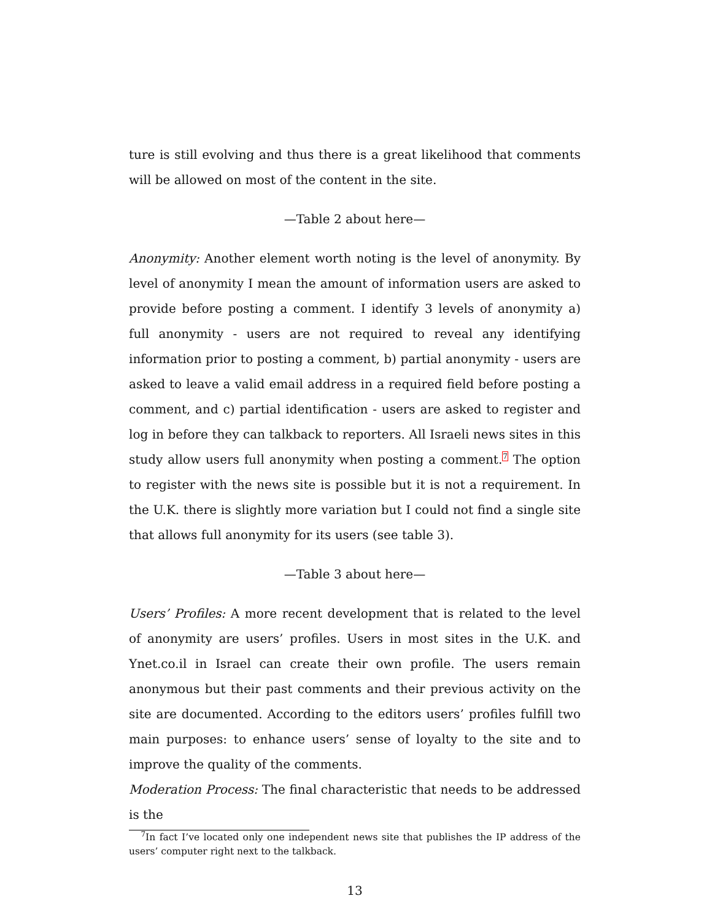ture is still evolving and thus there is a great likelihood that comments will be allowed on most of the content in the site.
—Table 2 about here—
Anonymity: Another element worth noting is the level of anonymity. By level of anonymity I mean the amount of information users are asked to provide before posting a comment. I identify 3 levels of anonymity a) full anonymity - users are not required to reveal any identifying information prior to posting a comment, b) partial anonymity - users are asked to leave a valid email address in a required field before posting a comment, and c) partial identification - users are asked to register and log in before they can talkback to reporters. All Israeli news sites in this study allow users full anonymity when posting a comment.<sup>7</sup> The option to register with the news site is possible but it is not a requirement. In the U.K. there is slightly more variation but I could not find a single site that allows full anonymity for its users (see table 3).
—Table 3 about here—
Users’ Profiles: A more recent development that is related to the level of anonymity are users’ profiles. Users in most sites in the U.K. and Ynet.co.il in Israel can create their own profile. The users remain anonymous but their past comments and their previous activity on the site are documented. According to the editors users’ profiles fulfill two main purposes: to enhance users’ sense of loyalty to the site and to improve the quality of the comments.
Moderation Process: The final characteristic that needs to be addressed is the
<sup>7</sup> In fact I’ve located only one independent news site that publishes the IP address of the users’ computer right next to the talkback.
13